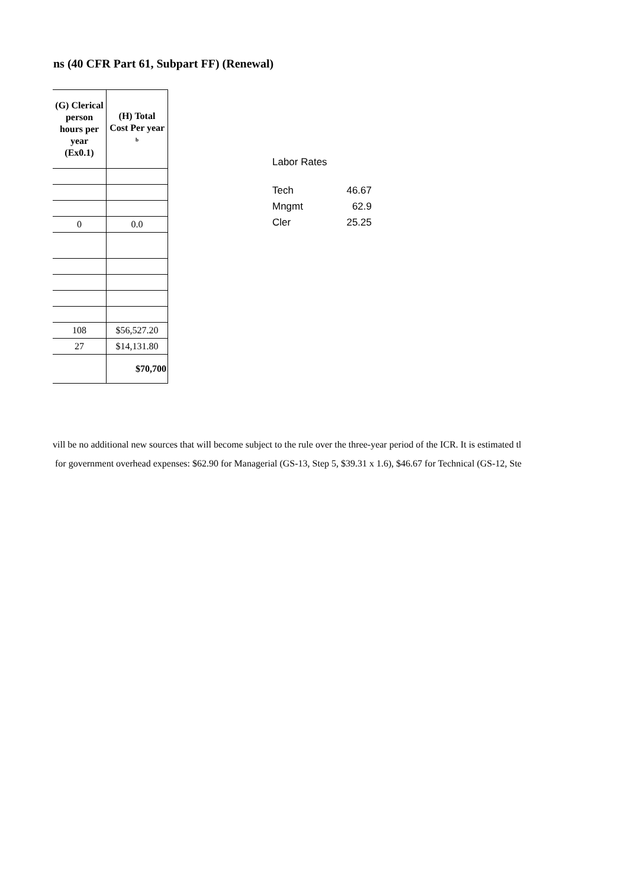ns (40 CFR Part 61, Subpart FF) (Renewal)
| (G) Clerical person hours per year (Ex0.1) | (H) Total Cost Per year <sup>b</sup> |
| --- | --- |
| 0 | 0.0 |
| 108 | $56,527.20 |
| 27 | $14,131.80 |
| | $70,700 |
Labor Rates
| Tech | 46.67 |
| Mngmt | 62.9 |
| Cler | 25.25 |
vill be no additional new sources that will become subject to the rule over the three-year period of the ICR. It is estimated tl
for government overhead expenses: $62.90 for Managerial (GS-13, Step 5, $39.31 x 1.6), $46.67 for Technical (GS-12, Ste